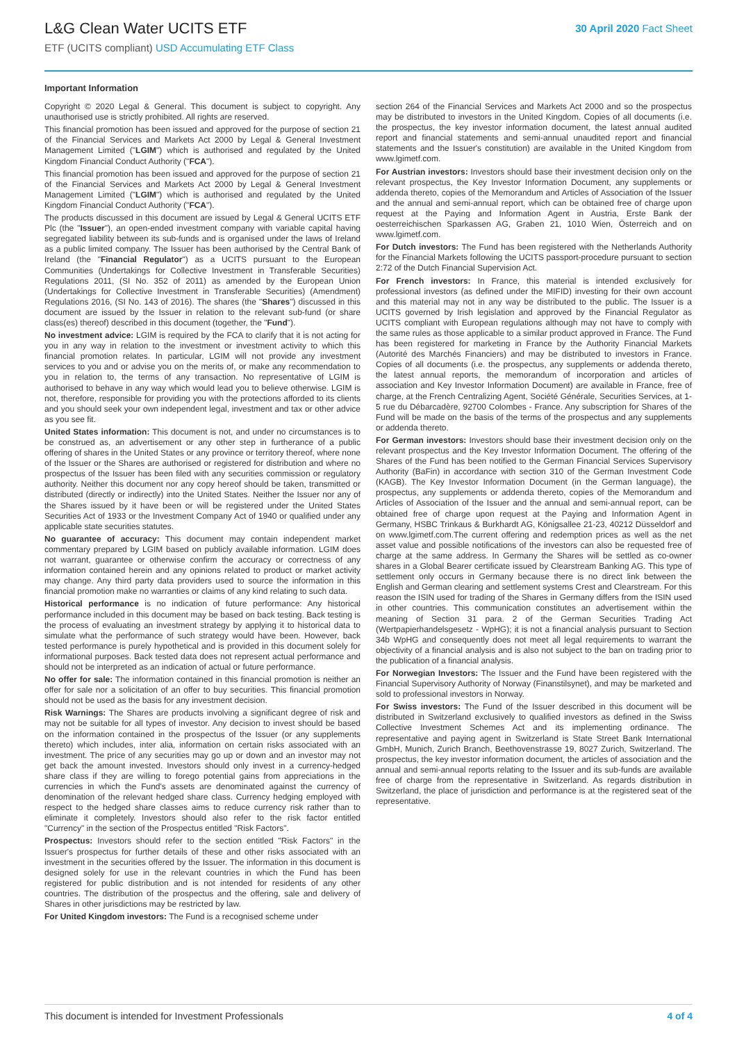L&G Clean Water UCITS ETF
ETF (UCITS compliant) USD Accumulating ETF Class
30 April 2020 Fact Sheet
Important Information
Copyright © 2020 Legal & General. This document is subject to copyright. Any unauthorised use is strictly prohibited. All rights are reserved.
This financial promotion has been issued and approved for the purpose of section 21 of the Financial Services and Markets Act 2000 by Legal & General Investment Management Limited ("LGIM") which is authorised and regulated by the United Kingdom Financial Conduct Authority ("FCA").
This financial promotion has been issued and approved for the purpose of section 21 of the Financial Services and Markets Act 2000 by Legal & General Investment Management Limited ("LGIM") which is authorised and regulated by the United Kingdom Financial Conduct Authority ("FCA").
The products discussed in this document are issued by Legal & General UCITS ETF Plc (the "Issuer"), an open-ended investment company with variable capital having segregated liability between its sub-funds and is organised under the laws of Ireland as a public limited company. The Issuer has been authorised by the Central Bank of Ireland (the "Financial Regulator") as a UCITS pursuant to the European Communities (Undertakings for Collective Investment in Transferable Securities) Regulations 2011, (SI No. 352 of 2011) as amended by the European Union (Undertakings for Collective Investment in Transferable Securities) (Amendment) Regulations 2016, (SI No. 143 of 2016). The shares (the "Shares") discussed in this document are issued by the Issuer in relation to the relevant sub-fund (or share class(es) thereof) described in this document (together, the "Fund").
No investment advice: LGIM is required by the FCA to clarify that it is not acting for you in any way in relation to the investment or investment activity to which this financial promotion relates. In particular, LGIM will not provide any investment services to you and or advise you on the merits of, or make any recommendation to you in relation to, the terms of any transaction. No representative of LGIM is authorised to behave in any way which would lead you to believe otherwise. LGIM is not, therefore, responsible for providing you with the protections afforded to its clients and you should seek your own independent legal, investment and tax or other advice as you see fit.
United States information: This document is not, and under no circumstances is to be construed as, an advertisement or any other step in furtherance of a public offering of shares in the United States or any province or territory thereof, where none of the Issuer or the Shares are authorised or registered for distribution and where no prospectus of the Issuer has been filed with any securities commission or regulatory authority. Neither this document nor any copy hereof should be taken, transmitted or distributed (directly or indirectly) into the United States. Neither the Issuer nor any of the Shares issued by it have been or will be registered under the United States Securities Act of 1933 or the Investment Company Act of 1940 or qualified under any applicable state securities statutes.
No guarantee of accuracy: This document may contain independent market commentary prepared by LGIM based on publicly available information. LGIM does not warrant, guarantee or otherwise confirm the accuracy or correctness of any information contained herein and any opinions related to product or market activity may change. Any third party data providers used to source the information in this financial promotion make no warranties or claims of any kind relating to such data.
Historical performance is no indication of future performance: Any historical performance included in this document may be based on back testing. Back testing is the process of evaluating an investment strategy by applying it to historical data to simulate what the performance of such strategy would have been. However, back tested performance is purely hypothetical and is provided in this document solely for informational purposes. Back tested data does not represent actual performance and should not be interpreted as an indication of actual or future performance.
No offer for sale: The information contained in this financial promotion is neither an offer for sale nor a solicitation of an offer to buy securities. This financial promotion should not be used as the basis for any investment decision.
Risk Warnings: The Shares are products involving a significant degree of risk and may not be suitable for all types of investor. Any decision to invest should be based on the information contained in the prospectus of the Issuer (or any supplements thereto) which includes, inter alia, information on certain risks associated with an investment. The price of any securities may go up or down and an investor may not get back the amount invested. Investors should only invest in a currency-hedged share class if they are willing to forego potential gains from appreciations in the currencies in which the Fund's assets are denominated against the currency of denomination of the relevant hedged share class. Currency hedging employed with respect to the hedged share classes aims to reduce currency risk rather than to eliminate it completely. Investors should also refer to the risk factor entitled "Currency" in the section of the Prospectus entitled "Risk Factors".
Prospectus: Investors should refer to the section entitled "Risk Factors" in the Issuer's prospectus for further details of these and other risks associated with an investment in the securities offered by the Issuer. The information in this document is designed solely for use in the relevant countries in which the Fund has been registered for public distribution and is not intended for residents of any other countries. The distribution of the prospectus and the offering, sale and delivery of Shares in other jurisdictions may be restricted by law.
For United Kingdom investors: The Fund is a recognised scheme under
section 264 of the Financial Services and Markets Act 2000 and so the prospectus may be distributed to investors in the United Kingdom. Copies of all documents (i.e. the prospectus, the key investor information document, the latest annual audited report and financial statements and semi-annual unaudited report and financial statements and the Issuer's constitution) are available in the United Kingdom from www.lgimetf.com.
For Austrian investors: Investors should base their investment decision only on the relevant prospectus, the Key Investor Information Document, any supplements or addenda thereto, copies of the Memorandum and Articles of Association of the Issuer and the annual and semi-annual report, which can be obtained free of charge upon request at the Paying and Information Agent in Austria, Erste Bank der oesterreichischen Sparkassen AG, Graben 21, 1010 Wien, Österreich and on www.lgimetf.com.
For Dutch investors: The Fund has been registered with the Netherlands Authority for the Financial Markets following the UCITS passport-procedure pursuant to section 2:72 of the Dutch Financial Supervision Act.
For French investors: In France, this material is intended exclusively for professional investors (as defined under the MIFID) investing for their own account and this material may not in any way be distributed to the public. The Issuer is a UCITS governed by Irish legislation and approved by the Financial Regulator as UCITS compliant with European regulations although may not have to comply with the same rules as those applicable to a similar product approved in France. The Fund has been registered for marketing in France by the Authority Financial Markets (Autorité des Marchés Financiers) and may be distributed to investors in France. Copies of all documents (i.e. the prospectus, any supplements or addenda thereto, the latest annual reports, the memorandum of incorporation and articles of association and Key Investor Information Document) are available in France, free of charge, at the French Centralizing Agent, Société Générale, Securities Services, at 1-5 rue du Débarcadère, 92700 Colombes - France. Any subscription for Shares of the Fund will be made on the basis of the terms of the prospectus and any supplements or addenda thereto.
For German investors: Investors should base their investment decision only on the relevant prospectus and the Key Investor Information Document. The offering of the Shares of the Fund has been notified to the German Financial Services Supervisory Authority (BaFin) in accordance with section 310 of the German Investment Code (KAGB). The Key Investor Information Document (in the German language), the prospectus, any supplements or addenda thereto, copies of the Memorandum and Articles of Association of the Issuer and the annual and semi-annual report, can be obtained free of charge upon request at the Paying and Information Agent in Germany, HSBC Trinkaus & Burkhardt AG, Königsallee 21-23, 40212 Düsseldorf and on www.lgimetf.com.The current offering and redemption prices as well as the net asset value and possible notifications of the investors can also be requested free of charge at the same address. In Germany the Shares will be settled as co-owner shares in a Global Bearer certificate issued by Clearstream Banking AG. This type of settlement only occurs in Germany because there is no direct link between the English and German clearing and settlement systems Crest and Clearstream. For this reason the ISIN used for trading of the Shares in Germany differs from the ISIN used in other countries. This communication constitutes an advertisement within the meaning of Section 31 para. 2 of the German Securities Trading Act (Wertpapierhandelsgesetz - WpHG); it is not a financial analysis pursuant to Section 34b WpHG and consequently does not meet all legal requirements to warrant the objectivity of a financial analysis and is also not subject to the ban on trading prior to the publication of a financial analysis.
For Norwegian Investors: The Issuer and the Fund have been registered with the Financial Supervisory Authority of Norway (Finanstilsynet), and may be marketed and sold to professional investors in Norway.
For Swiss investors: The Fund of the Issuer described in this document will be distributed in Switzerland exclusively to qualified investors as defined in the Swiss Collective Investment Schemes Act and its implementing ordinance. The representative and paying agent in Switzerland is State Street Bank International GmbH, Munich, Zurich Branch, Beethovenstrasse 19, 8027 Zurich, Switzerland. The prospectus, the key investor information document, the articles of association and the annual and semi-annual reports relating to the Issuer and its sub-funds are available free of charge from the representative in Switzerland. As regards distribution in Switzerland, the place of jurisdiction and performance is at the registered seat of the representative.
This document is intended for Investment Professionals 4 of 4